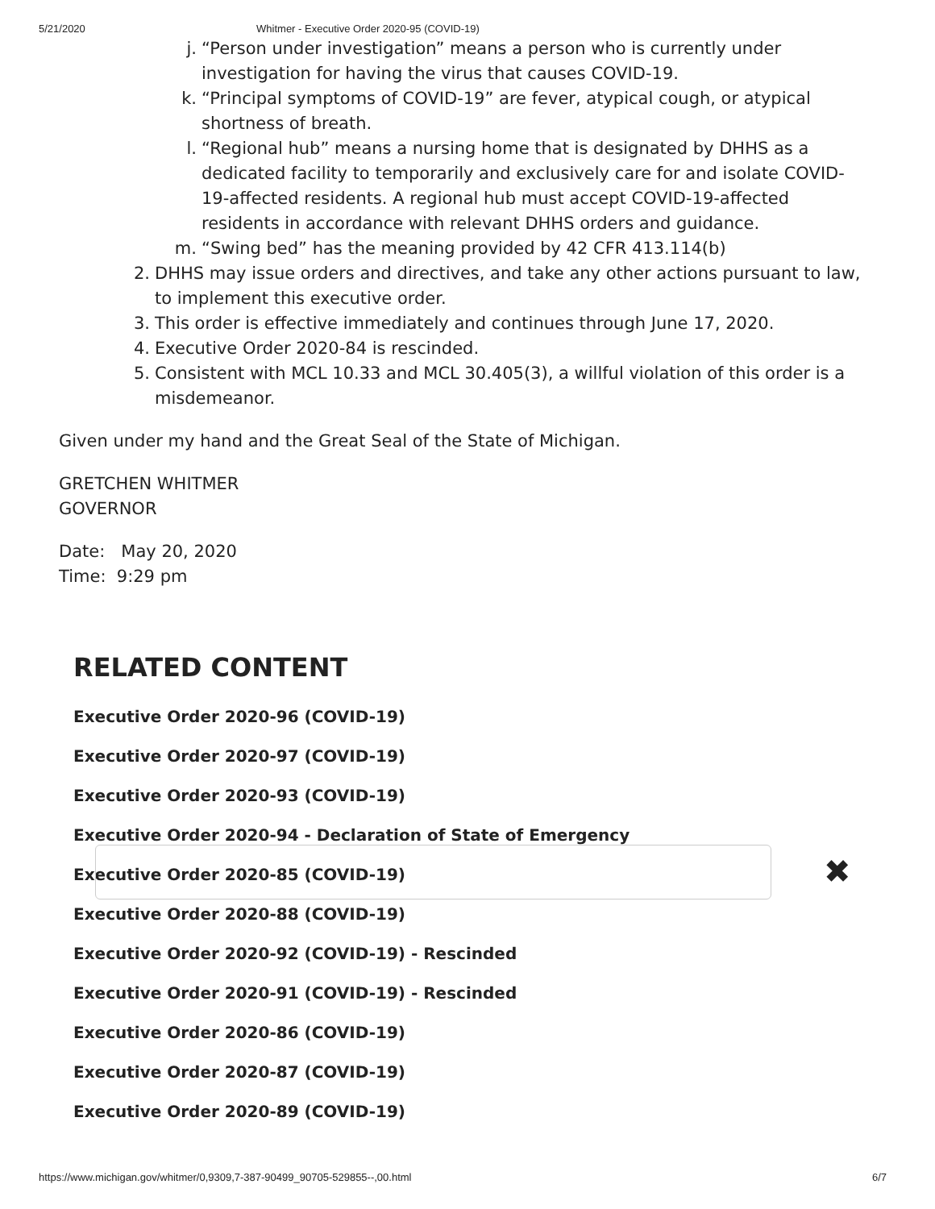5/21/2020 Whitmer - Executive Order 2020-95 (COVID-19)
j. “Person under investigation” means a person who is currently under investigation for having the virus that causes COVID-19.
k. “Principal symptoms of COVID-19” are fever, atypical cough, or atypical shortness of breath.
l. “Regional hub” means a nursing home that is designated by DHHS as a dedicated facility to temporarily and exclusively care for and isolate COVID-19-affected residents. A regional hub must accept COVID-19-affected residents in accordance with relevant DHHS orders and guidance.
m. “Swing bed” has the meaning provided by 42 CFR 413.114(b)
2. DHHS may issue orders and directives, and take any other actions pursuant to law, to implement this executive order.
3. This order is effective immediately and continues through June 17, 2020.
4. Executive Order 2020-84 is rescinded.
5. Consistent with MCL 10.33 and MCL 30.405(3), a willful violation of this order is a misdemeanor.
Given under my hand and the Great Seal of the State of Michigan.
GRETCHEN WHITMER
GOVERNOR
Date: May 20, 2020
Time: 9:29 pm
RELATED CONTENT
Executive Order 2020-96 (COVID-19)
Executive Order 2020-97 (COVID-19)
Executive Order 2020-93 (COVID-19)
Executive Order 2020-94 - Declaration of State of Emergency
Executive Order 2020-85 (COVID-19)
Executive Order 2020-88 (COVID-19)
Executive Order 2020-92 (COVID-19) - Rescinded
Executive Order 2020-91 (COVID-19) - Rescinded
Executive Order 2020-86 (COVID-19)
Executive Order 2020-87 (COVID-19)
Executive Order 2020-89 (COVID-19)
✖
https://www.michigan.gov/whitmer/0,9309,7-387-90499_90705-529855--,00.html 6/7